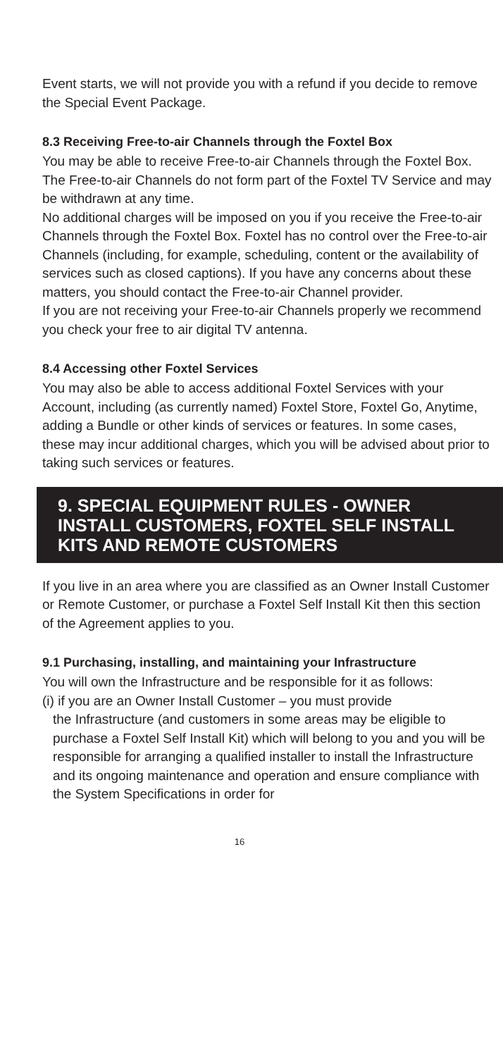Event starts, we will not provide you with a refund if you decide to remove the Special Event Package.
8.3 Receiving Free-to-air Channels through the Foxtel Box
You may be able to receive Free-to-air Channels through the Foxtel Box. The Free-to-air Channels do not form part of the Foxtel TV Service and may be withdrawn at any time.
No additional charges will be imposed on you if you receive the Free-to-air Channels through the Foxtel Box. Foxtel has no control over the Free-to-air Channels (including, for example, scheduling, content or the availability of services such as closed captions). If you have any concerns about these matters, you should contact the Free-to-air Channel provider.
If you are not receiving your Free-to-air Channels properly we recommend you check your free to air digital TV antenna.
8.4 Accessing other Foxtel Services
You may also be able to access additional Foxtel Services with your Account, including (as currently named) Foxtel Store, Foxtel Go, Anytime, adding a Bundle or other kinds of services or features. In some cases, these may incur additional charges, which you will be advised about prior to taking such services or features.
9. SPECIAL EQUIPMENT RULES - OWNER INSTALL CUSTOMERS, FOXTEL SELF INSTALL KITS AND REMOTE CUSTOMERS
If you live in an area where you are classified as an Owner Install Customer or Remote Customer, or purchase a Foxtel Self Install Kit then this section of the Agreement applies to you.
9.1 Purchasing, installing, and maintaining your Infrastructure
You will own the Infrastructure and be responsible for it as follows:
(i) if you are an Owner Install Customer – you must provide
the Infrastructure (and customers in some areas may be eligible to purchase a Foxtel Self Install Kit) which will belong to you and you will be responsible for arranging a qualified installer to install the Infrastructure and its ongoing maintenance and operation and ensure compliance with the System Specifications in order for
16